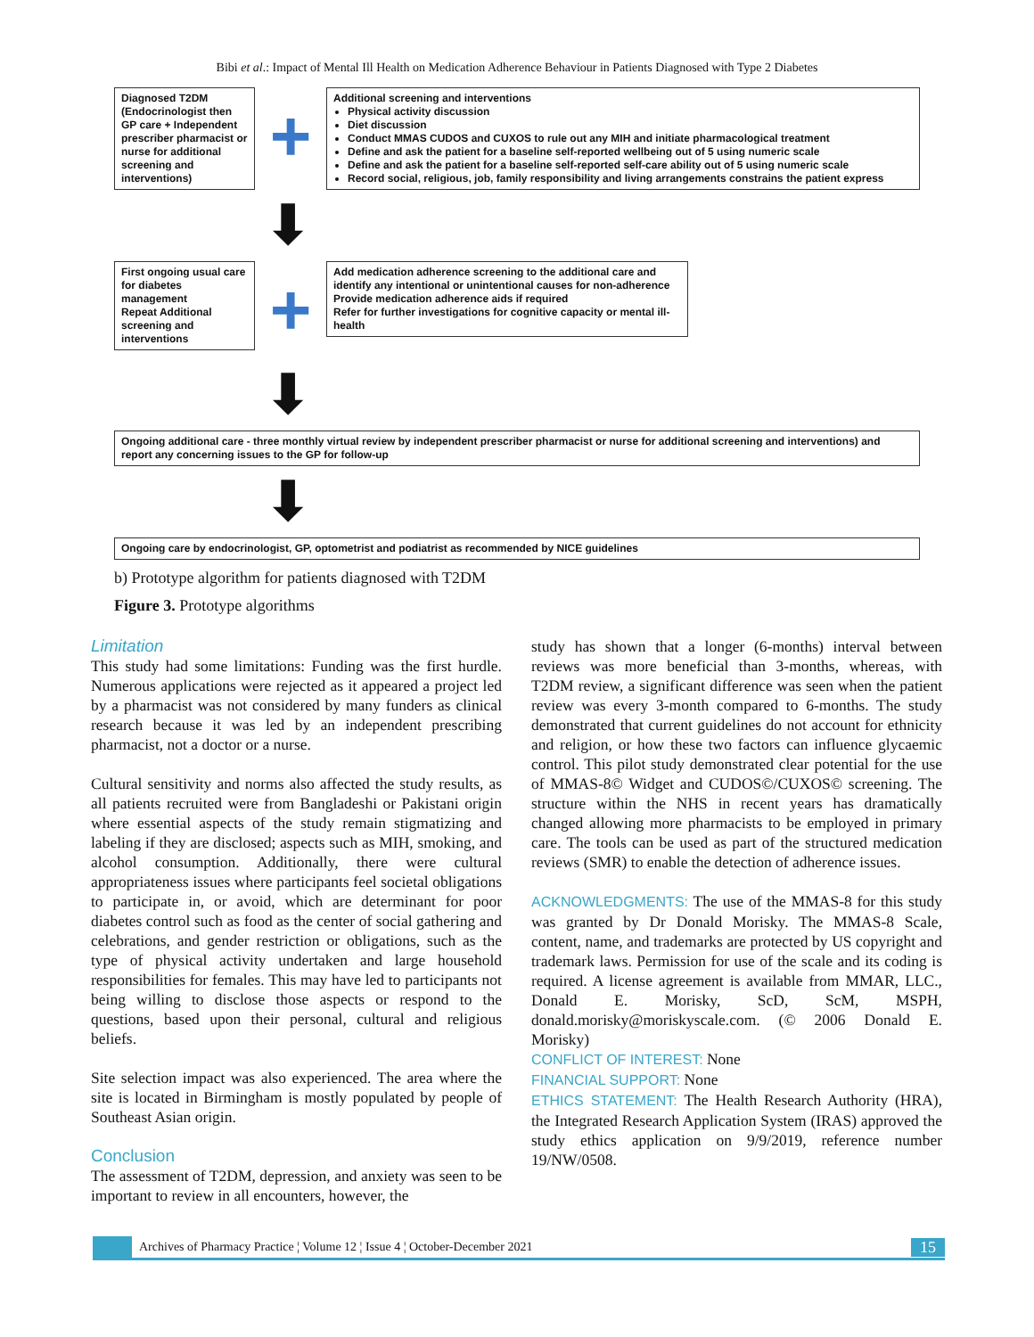Bibi et al.: Impact of Mental Ill Health on Medication Adherence Behaviour in Patients Diagnosed with Type 2 Diabetes
Diagnosed T2DM (Endocrinologist then GP care + Independent prescriber pharmacist or nurse for additional screening and interventions)
+
Additional screening and interventions
Physical activity discussion
Diet discussion
Conduct MMAS CUDOS and CUXOS to rule out any MIH and initiate pharmacological treatment
Define and ask the patient for a baseline self-reported wellbeing out of 5 using numeric scale
Define and ask the patient for a baseline self-reported self-care ability out of 5 using numeric scale
Record social, religious, job, family responsibility and living arrangements constrains the patient express
⬇
First ongoing usual care for diabetes management
Repeat Additional screening and interventions
+
Add medication adherence screening to the additional care and identify any intentional or unintentional causes for non-adherence
Provide medication adherence aids if required
Refer for further investigations for cognitive capacity or mental ill-health
⬇
Ongoing additional care - three monthly virtual review by independent prescriber pharmacist or nurse for additional screening and interventions) and report any concerning issues to the GP for follow-up
⬇
Ongoing care by endocrinologist, GP, optometrist and podiatrist as recommended by NICE guidelines
b) Prototype algorithm for patients diagnosed with T2DM
Figure 3. Prototype algorithms
Limitation
This study had some limitations: Funding was the first hurdle. Numerous applications were rejected as it appeared a project led by a pharmacist was not considered by many funders as clinical research because it was led by an independent prescribing pharmacist, not a doctor or a nurse.
Cultural sensitivity and norms also affected the study results, as all patients recruited were from Bangladeshi or Pakistani origin where essential aspects of the study remain stigmatizing and labeling if they are disclosed; aspects such as MIH, smoking, and alcohol consumption. Additionally, there were cultural appropriateness issues where participants feel societal obligations to participate in, or avoid, which are determinant for poor diabetes control such as food as the center of social gathering and celebrations, and gender restriction or obligations, such as the type of physical activity undertaken and large household responsibilities for females. This may have led to participants not being willing to disclose those aspects or respond to the questions, based upon their personal, cultural and religious beliefs.
Site selection impact was also experienced. The area where the site is located in Birmingham is mostly populated by people of Southeast Asian origin.
Conclusion
The assessment of T2DM, depression, and anxiety was seen to be important to review in all encounters, however, the
study has shown that a longer (6-months) interval between reviews was more beneficial than 3-months, whereas, with T2DM review, a significant difference was seen when the patient review was every 3-month compared to 6-months. The study demonstrated that current guidelines do not account for ethnicity and religion, or how these two factors can influence glycaemic control. This pilot study demonstrated clear potential for the use of MMAS-8© Widget and CUDOS©/CUXOS© screening. The structure within the NHS in recent years has dramatically changed allowing more pharmacists to be employed in primary care. The tools can be used as part of the structured medication reviews (SMR) to enable the detection of adherence issues.
ACKNOWLEDGMENTS: The use of the MMAS-8 for this study was granted by Dr Donald Morisky. The MMAS-8 Scale, content, name, and trademarks are protected by US copyright and trademark laws. Permission for use of the scale and its coding is required. A license agreement is available from MMAR, LLC., Donald E. Morisky, ScD, ScM, MSPH, donald.morisky@moriskyscale.com. (© 2006 Donald E. Morisky)
CONFLICT OF INTEREST: None
FINANCIAL SUPPORT: None
ETHICS STATEMENT: The Health Research Authority (HRA), the Integrated Research Application System (IRAS) approved the study ethics application on 9/9/2019, reference number 19/NW/0508.
Archives of Pharmacy Practice ¦ Volume 12 ¦ Issue 4 ¦ October-December 2021 15